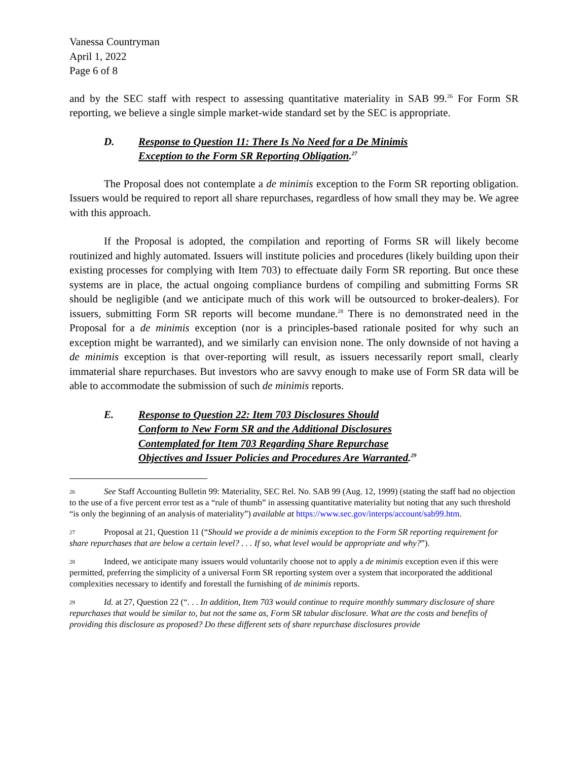Vanessa Countryman
April 1, 2022
Page 6 of 8
and by the SEC staff with respect to assessing quantitative materiality in SAB 99.<sup>26</sup> For Form SR reporting, we believe a single simple market-wide standard set by the SEC is appropriate.
D. Response to Question 11: There Is No Need for a De Minimis Exception to the Form SR Reporting Obligation.<sup>27</sup>
The Proposal does not contemplate a de minimis exception to the Form SR reporting obligation. Issuers would be required to report all share repurchases, regardless of how small they may be. We agree with this approach.
If the Proposal is adopted, the compilation and reporting of Forms SR will likely become routinized and highly automated. Issuers will institute policies and procedures (likely building upon their existing processes for complying with Item 703) to effectuate daily Form SR reporting. But once these systems are in place, the actual ongoing compliance burdens of compiling and submitting Forms SR should be negligible (and we anticipate much of this work will be outsourced to broker-dealers). For issuers, submitting Form SR reports will become mundane.<sup>28</sup> There is no demonstrated need in the Proposal for a de minimis exception (nor is a principles-based rationale posited for why such an exception might be warranted), and we similarly can envision none. The only downside of not having a de minimis exception is that over-reporting will result, as issuers necessarily report small, clearly immaterial share repurchases. But investors who are savvy enough to make use of Form SR data will be able to accommodate the submission of such de minimis reports.
E. Response to Question 22: Item 703 Disclosures Should Conform to New Form SR and the Additional Disclosures Contemplated for Item 703 Regarding Share Repurchase Objectives and Issuer Policies and Procedures Are Warranted.<sup>29</sup>
26 See Staff Accounting Bulletin 99: Materiality, SEC Rel. No. SAB 99 (Aug. 12, 1999) (stating the staff had no objection to the use of a five percent error test as a “rule of thumb” in assessing quantitative materiality but noting that any such threshold “is only the beginning of an analysis of materiality”) available at https://www.sec.gov/interps/account/sab99.htm.
27 Proposal at 21, Question 11 (“Should we provide a de minimis exception to the Form SR reporting requirement for share repurchases that are below a certain level? . . . If so, what level would be appropriate and why?”).
28 Indeed, we anticipate many issuers would voluntarily choose not to apply a de minimis exception even if this were permitted, preferring the simplicity of a universal Form SR reporting system over a system that incorporated the additional complexities necessary to identify and forestall the furnishing of de minimis reports.
29 Id. at 27, Question 22 (“. . . In addition, Item 703 would continue to require monthly summary disclosure of share repurchases that would be similar to, but not the same as, Form SR tabular disclosure. What are the costs and benefits of providing this disclosure as proposed? Do these different sets of share repurchase disclosures provide